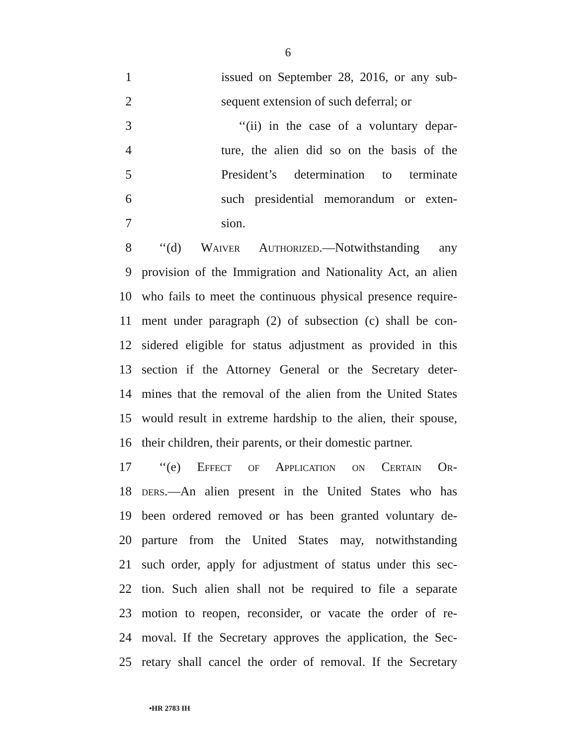6
1 issued on September 28, 2016, or any sub-
2 sequent extension of such deferral; or
3 ‘‘(ii) in the case of a voluntary depar-
4 ture, the alien did so on the basis of the
5 President’s determination to terminate
6 such presidential memorandum or exten-
7 sion.
8 ‘‘(d) Waiver Authorized.—Notwithstanding any
9 provision of the Immigration and Nationality Act, an alien
10 who fails to meet the continuous physical presence require-
11 ment under paragraph (2) of subsection (c) shall be con-
12 sidered eligible for status adjustment as provided in this
13 section if the Attorney General or the Secretary deter-
14 mines that the removal of the alien from the United States
15 would result in extreme hardship to the alien, their spouse,
16 their children, their parents, or their domestic partner.
17 ‘‘(e) Effect of Application on Certain Or-
18 ders.—An alien present in the United States who has
19 been ordered removed or has been granted voluntary de-
20 parture from the United States may, notwithstanding
21 such order, apply for adjustment of status under this sec-
22 tion. Such alien shall not be required to file a separate
23 motion to reopen, reconsider, or vacate the order of re-
24 moval. If the Secretary approves the application, the Sec-
25 retary shall cancel the order of removal. If the Secretary
•HR 2783 IH